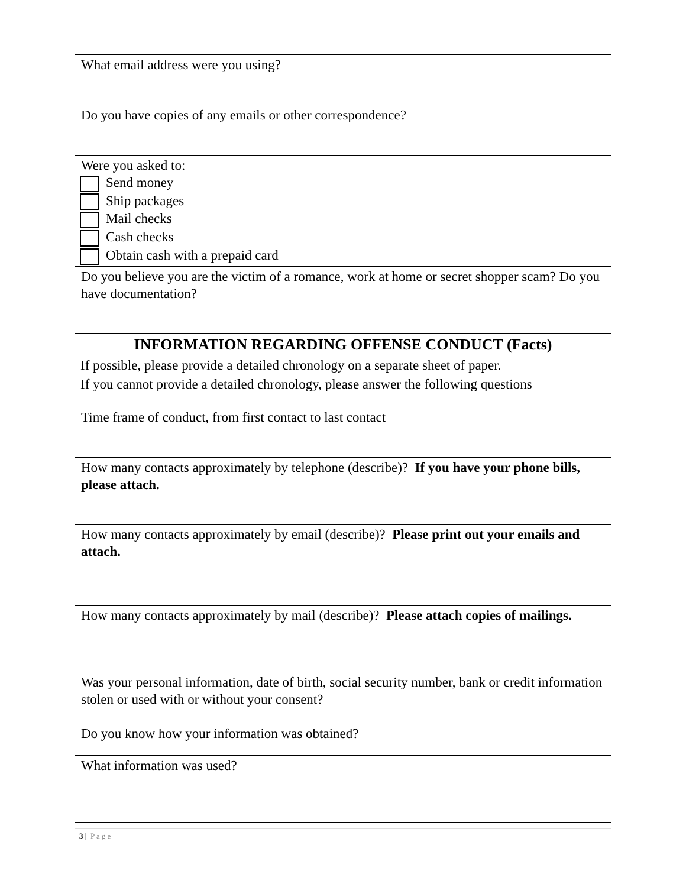| What email address were you using? |
| Do you have copies of any emails or other correspondence? |
| Were you asked to: Send money Ship packages Mail checks Cash checks Obtain cash with a prepaid card |
| Do you believe you are the victim of a romance, work at home or secret shopper scam? Do you have documentation? |
INFORMATION REGARDING OFFENSE CONDUCT (Facts)
If possible, please provide a detailed chronology on a separate sheet of paper.
If you cannot provide a detailed chronology, please answer the following questions
| Time frame of conduct, from first contact to last contact |
| How many contacts approximately by telephone (describe)? If you have your phone bills, please attach. |
| How many contacts approximately by email (describe)? Please print out your emails and attach. |
| How many contacts approximately by mail (describe)? Please attach copies of mailings. |
| Was your personal information, date of birth, social security number, bank or credit information stolen or used with or without your consent? Do you know how your information was obtained? |
| What information was used? |
3 | Page